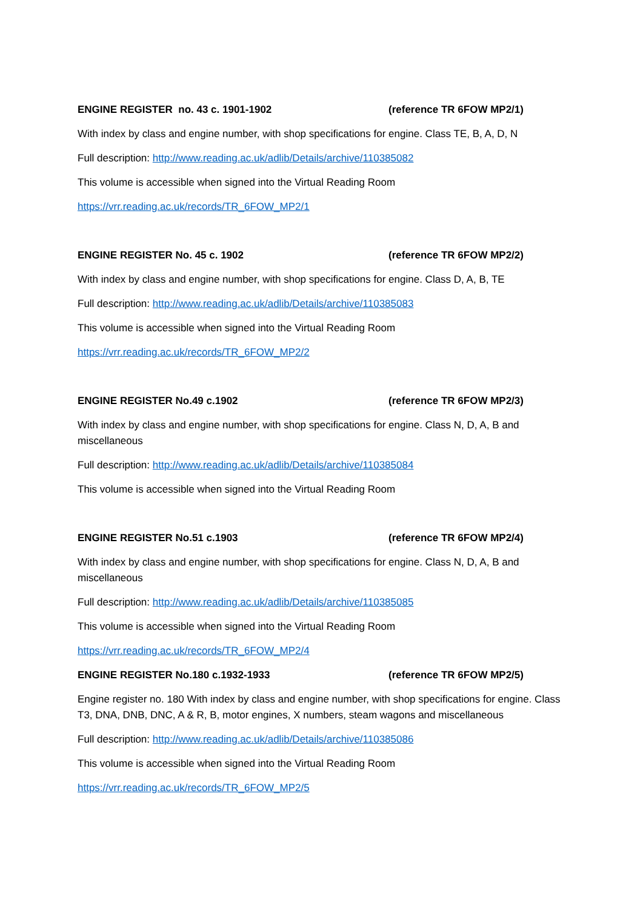ENGINE REGISTER no. 43 c. 1901-1902 (reference TR 6FOW MP2/1)
With index by class and engine number, with shop specifications for engine. Class TE, B, A, D, N
Full description: http://www.reading.ac.uk/adlib/Details/archive/110385082
This volume is accessible when signed into the Virtual Reading Room
https://vrr.reading.ac.uk/records/TR_6FOW_MP2/1
ENGINE REGISTER No. 45 c. 1902 (reference TR 6FOW MP2/2)
With index by class and engine number, with shop specifications for engine. Class D, A, B, TE
Full description: http://www.reading.ac.uk/adlib/Details/archive/110385083
This volume is accessible when signed into the Virtual Reading Room
https://vrr.reading.ac.uk/records/TR_6FOW_MP2/2
ENGINE REGISTER No.49 c.1902 (reference TR 6FOW MP2/3)
With index by class and engine number, with shop specifications for engine. Class N, D, A, B and miscellaneous
Full description: http://www.reading.ac.uk/adlib/Details/archive/110385084
This volume is accessible when signed into the Virtual Reading Room
ENGINE REGISTER No.51 c.1903 (reference TR 6FOW MP2/4)
With index by class and engine number, with shop specifications for engine. Class N, D, A, B and miscellaneous
Full description: http://www.reading.ac.uk/adlib/Details/archive/110385085
This volume is accessible when signed into the Virtual Reading Room
https://vrr.reading.ac.uk/records/TR_6FOW_MP2/4
ENGINE REGISTER No.180 c.1932-1933 (reference TR 6FOW MP2/5)
Engine register no. 180 With index by class and engine number, with shop specifications for engine. Class T3, DNA, DNB, DNC, A & R, B, motor engines, X numbers, steam wagons and miscellaneous
Full description: http://www.reading.ac.uk/adlib/Details/archive/110385086
This volume is accessible when signed into the Virtual Reading Room
https://vrr.reading.ac.uk/records/TR_6FOW_MP2/5